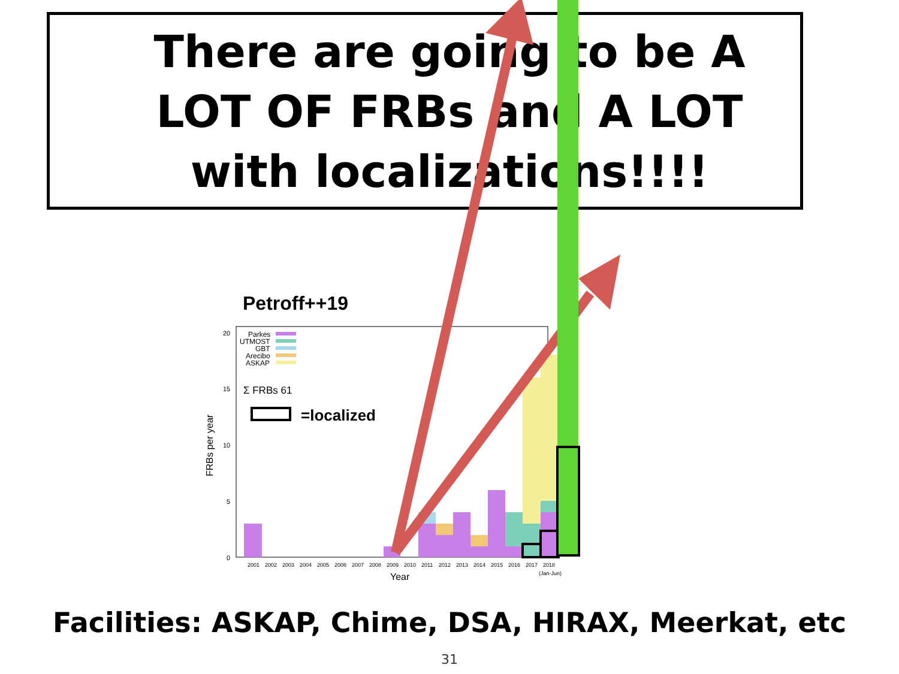There are going to be A
LOT OF FRBs and A LOT
with localizations!!!!
Petroff++19
20
15
10
5
0
FRBs per year
Parkes
UTMOST
GBT
Arecibo
ASKAP
Σ FRBs 61
=localized
2001
2002
2003
2004
2005
2006
2007
2008
2009
2010
2011
2012
2013
2014
2015
2016
2017
2018
(Jan-Jun)
Year
Facilities: ASKAP, Chime, DSA, HIRAX, Meerkat, etc
31